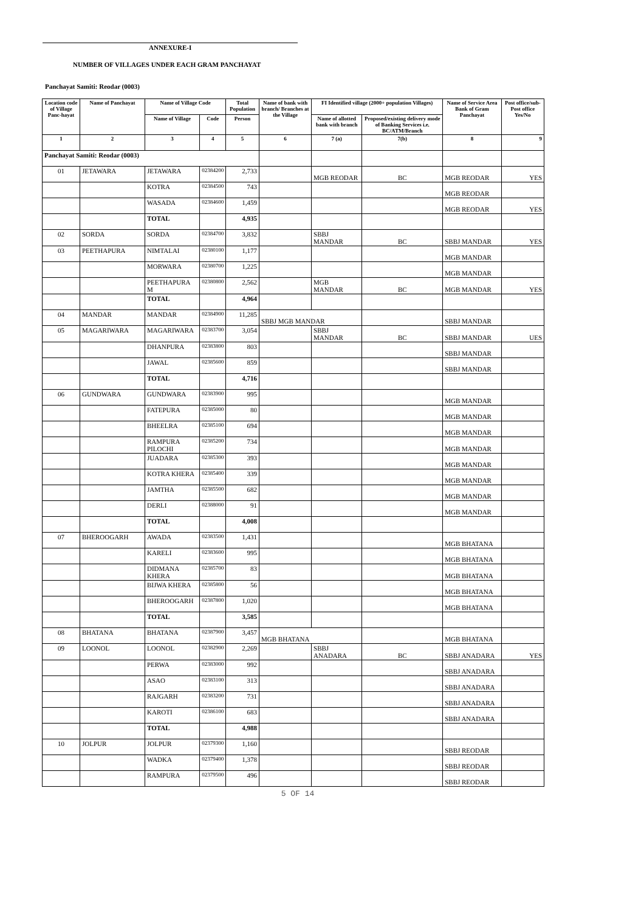ANNEXURE-I
NUMBER OF VILLAGES UNDER EACH GRAM PANCHAYAT
Panchayat Samiti: Reodar (0003)
| Location code of Village Panc-hayat | Name of Panchayat | Name of Village Code | | Total Population | Name of bank with branch/ Branches at the Village | FI Identified village (2000+ population Villages) | | Name of Service Area Bank of Gram Panchayat | Post office/sub-Post office Yes/No |
| --- | --- | --- | --- | --- | --- | --- | --- | --- | --- |
| | | Name of Village | Code | Person | | Name of allotted bank with branch | Proposed/existing delivery mode of Banking Services i.e. BC/ATM/Branch | | |
| 1 | 2 | 3 | 4 | 5 | 6 | 7 (a) | 7(b) | 8 | 9 |
| Panchayat Samiti: Reodar (0003) | | | | | | | | | |
| 01 | JETAWARA | JETAWARA | 02384200 | 2,733 | | MGB REODAR | BC | MGB REODAR | YES |
| | | KOTRA | 02384500 | 743 | | | | MGB REODAR | |
| | | WASADA | 02384600 | 1,459 | | | | MGB REODAR | YES |
| | | TOTAL | | 4,935 | | | | | |
| 02 | SORDA | SORDA | 02384700 | 3,832 | | SBBJ MANDAR | BC | SBBJ MANDAR | YES |
| 03 | PEETHAPURA | NIMTALAI | 02380100 | 1,177 | | | | MGB MANDAR | |
| | | MORWARA | 02380700 | 1,225 | | | | MGB MANDAR | |
| | | PEETHAPURA M | 02380800 | 2,562 | | MGB MANDAR | BC | MGB MANDAR | YES |
| | | TOTAL | | 4,964 | | | | | |
| 04 | MANDAR | MANDAR | 02384900 | 11,285 | SBBJ MGB MANDAR | | | SBBJ MANDAR | |
| 05 | MAGARIWARA | MAGARIWARA | 02383700 | 3,054 | | SBBJ MANDAR | BC | SBBJ MANDAR | UES |
| | | DHANPURA | 02383800 | 803 | | | | SBBJ MANDAR | |
| | | JAWAL | 02385600 | 859 | | | | SBBJ MANDAR | |
| | | TOTAL | | 4,716 | | | | | |
| 06 | GUNDWARA | GUNDWARA | 02383900 | 995 | | | | MGB MANDAR | |
| | | FATEPURA | 02385000 | 80 | | | | MGB MANDAR | |
| | | BHEELRA | 02385100 | 694 | | | | MGB MANDAR | |
| | | RAMPURA PILOCHI | 02385200 | 734 | | | | MGB MANDAR | |
| | | JUADARA | 02385300 | 393 | | | | MGB MANDAR | |
| | | KOTRA KHERA | 02385400 | 339 | | | | MGB MANDAR | |
| | | JAMTHA | 02385500 | 682 | | | | MGB MANDAR | |
| | | DERLI | 02388000 | 91 | | | | MGB MANDAR | |
| | | TOTAL | | 4,008 | | | | | |
| 07 | BHEROOGARH | AWADA | 02383500 | 1,431 | | | | MGB BHATANA | |
| | | KARELI | 02383600 | 995 | | | | MGB BHATANA | |
| | | DIDMANA KHERA | 02385700 | 83 | | | | MGB BHATANA | |
| | | BIJWA KHERA | 02385800 | 56 | | | | MGB BHATANA | |
| | | BHEROOGARH | 02387800 | 1,020 | | | | MGB BHATANA | |
| | | TOTAL | | 3,585 | | | | | |
| 08 | BHATANA | BHATANA | 02387900 | 3,457 | MGB BHATANA | | | MGB BHATANA | |
| 09 | LOONOL | LOONOL | 02382900 | 2,269 | | SBBJ ANADARA | BC | SBBJ ANADARA | YES |
| | | PERWA | 02383000 | 992 | | | | SBBJ ANADARA | |
| | | ASAO | 02383100 | 313 | | | | SBBJ ANADARA | |
| | | RAJGARH | 02383200 | 731 | | | | SBBJ ANADARA | |
| | | KAROTI | 02386100 | 683 | | | | SBBJ ANADARA | |
| | | TOTAL | | 4,988 | | | | | |
| 10 | JOLPUR | JOLPUR | 02379300 | 1,160 | | | | SBBJ REODAR | |
| | | WADKA | 02379400 | 1,378 | | | | SBBJ REODAR | |
| | | RAMPURA | 02379500 | 496 | | | | SBBJ REODAR | |
5 OF 14